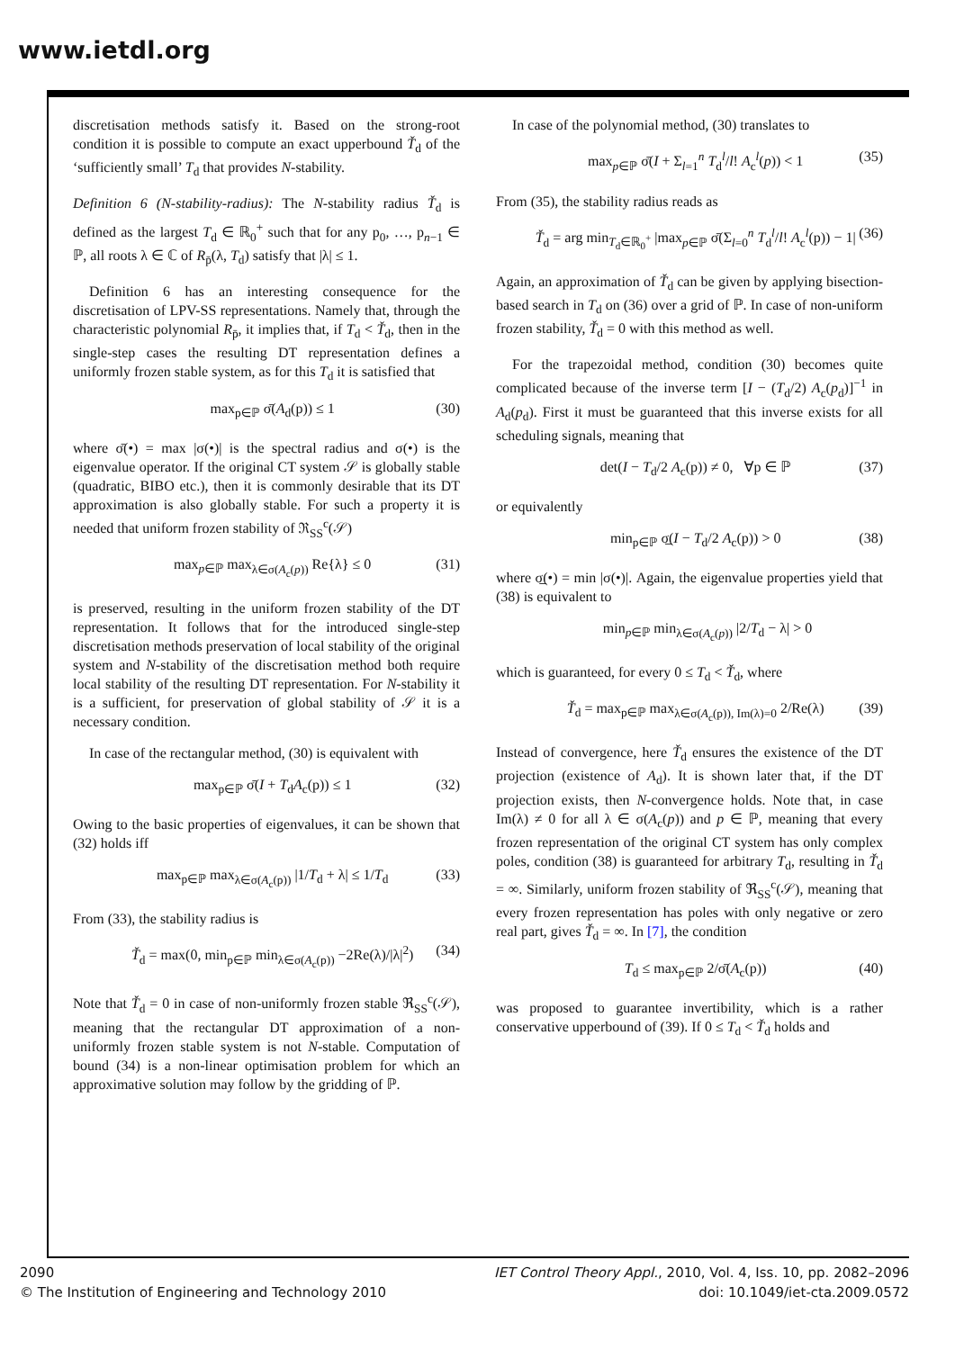www.ietdl.org
discretisation methods satisfy it. Based on the strong-root condition it is possible to compute an exact upperbound Ť<sub>d</sub> of the ‘sufficiently small’ T<sub>d</sub> that provides N-stability.
Definition 6 (N-stability-radius): The N-stability radius Ť<sub>d</sub> is defined as the largest T<sub>d</sub> ∈ ℝ<sub>0</sub><sup>+</sup> such that for any p<sub>0</sub>, …, p<sub>n−1</sub> ∈ ℙ, all roots λ ∈ ℂ of R<sub>p̄</sub>(λ, T<sub>d</sub>) satisfy that |λ| ≤ 1.
Definition 6 has an interesting consequence for the discretisation of LPV-SS representations. Namely that, through the characteristic polynomial R<sub>p̄</sub>, it implies that, if T<sub>d</sub> < Ť<sub>d</sub>, then in the single-step cases the resulting DT representation defines a uniformly frozen stable system, as for this T<sub>d</sub> it is satisfied that
max<sub>p∈ℙ</sub> σ̄(A<sub>d</sub>(p)) ≤ 1 (30)
where σ̄(•) = max |σ(•)| is the spectral radius and σ(•) is the eigenvalue operator. If the original CT system 𝒮 is globally stable (quadratic, BIBO etc.), then it is commonly desirable that its DT approximation is also globally stable. For such a property it is needed that uniform frozen stability of ℜ<sub>SS</sub><sup>c</sup>(𝒮)
max<sub>p∈ℙ</sub> max<sub>λ∈σ(A<sub>c</sub>(p))</sub> Re{λ} ≤ 0 (31)
is preserved, resulting in the uniform frozen stability of the DT representation. It follows that for the introduced single-step discretisation methods preservation of local stability of the original system and N-stability of the discretisation method both require local stability of the resulting DT representation. For N-stability it is a sufficient, for preservation of global stability of 𝒮 it is a necessary condition.
In case of the rectangular method, (30) is equivalent with
max<sub>p∈ℙ</sub> σ̄(I + T<sub>d</sub>A<sub>c</sub>(p)) ≤ 1 (32)
Owing to the basic properties of eigenvalues, it can be shown that (32) holds iff
max<sub>p∈ℙ</sub> max<sub>λ∈σ(A<sub>c</sub>(p))</sub> |1/T<sub>d</sub> + λ| ≤ 1/T<sub>d</sub> (33)
From (33), the stability radius is
Ť<sub>d</sub> = max(0, min<sub>p∈ℙ</sub> min<sub>λ∈σ(A<sub>c</sub>(p))</sub> −2Re(λ)/|λ|<sup>2</sup>) (34)
Note that Ť<sub>d</sub> = 0 in case of non-uniformly frozen stable ℜ<sub>SS</sub><sup>c</sup>(𝒮), meaning that the rectangular DT approximation of a non-uniformly frozen stable system is not N-stable. Computation of bound (34) is a non-linear optimisation problem for which an approximative solution may follow by the gridding of ℙ.
In case of the polynomial method, (30) translates to
max<sub>p∈ℙ</sub> σ̄(I + Σ<sub>l=1</sub><sup>n</sup> T<sub>d</sub><sup>l</sup>/l! A<sub>c</sub><sup>l</sup>(p)) < 1 (35)
From (35), the stability radius reads as
Ť<sub>d</sub> = arg min<sub>T<sub>d</sub>∈ℝ<sub>0</sub><sup>+</sup></sub> |max<sub>p∈ℙ</sub> σ̄(Σ<sub>l=0</sub><sup>n</sup> T<sub>d</sub><sup>l</sup>/l! A<sub>c</sub><sup>l</sup>(p)) − 1| (36)
Again, an approximation of Ť<sub>d</sub> can be given by applying bisection-based search in T<sub>d</sub> on (36) over a grid of ℙ. In case of non-uniform frozen stability, Ť<sub>d</sub> = 0 with this method as well.
For the trapezoidal method, condition (30) becomes quite complicated because of the inverse term [I − (T<sub>d</sub>/2) A<sub>c</sub>(p<sub>d</sub>)]<sup>−1</sup> in A<sub>d</sub>(p<sub>d</sub>). First it must be guaranteed that this inverse exists for all scheduling signals, meaning that
det(I − T<sub>d</sub>/2 A<sub>c</sub>(p)) ≠ 0, ∀p ∈ ℙ (37)
or equivalently
min<sub>p∈ℙ</sub> σ̲(I − T<sub>d</sub>/2 A<sub>c</sub>(p)) > 0 (38)
where σ̲(•) = min |σ(•)|. Again, the eigenvalue properties yield that (38) is equivalent to
min<sub>p∈ℙ</sub> min<sub>λ∈σ(A<sub>c</sub>(p))</sub> |2/T<sub>d</sub> − λ| > 0
which is guaranteed, for every 0 ≤ T<sub>d</sub> < Ť<sub>d</sub>, where
Ť<sub>d</sub> = max<sub>p∈ℙ</sub> max<sub>λ∈σ(A<sub>c</sub>(p)), Im(λ)=0</sub> 2/Re(λ) (39)
Instead of convergence, here Ť<sub>d</sub> ensures the existence of the DT projection (existence of A<sub>d</sub>). It is shown later that, if the DT projection exists, then N-convergence holds. Note that, in case Im(λ) ≠ 0 for all λ ∈ σ(A<sub>c</sub>(p)) and p ∈ ℙ, meaning that every frozen representation of the original CT system has only complex poles, condition (38) is guaranteed for arbitrary T<sub>d</sub>, resulting in Ť<sub>d</sub> = ∞. Similarly, uniform frozen stability of ℜ<sub>SS</sub><sup>c</sup>(𝒮), meaning that every frozen representation has poles with only negative or zero real part, gives Ť<sub>d</sub> = ∞. In [7], the condition
T<sub>d</sub> ≤ max<sub>p∈ℙ</sub> 2/σ̄(A<sub>c</sub>(p)) (40)
was proposed to guarantee invertibility, which is a rather conservative upperbound of (39). If 0 ≤ T<sub>d</sub> < Ť<sub>d</sub> holds and
2090
© The Institution of Engineering and Technology 2010
IET Control Theory Appl., 2010, Vol. 4, Iss. 10, pp. 2082–2096
doi: 10.1049/iet-cta.2009.0572